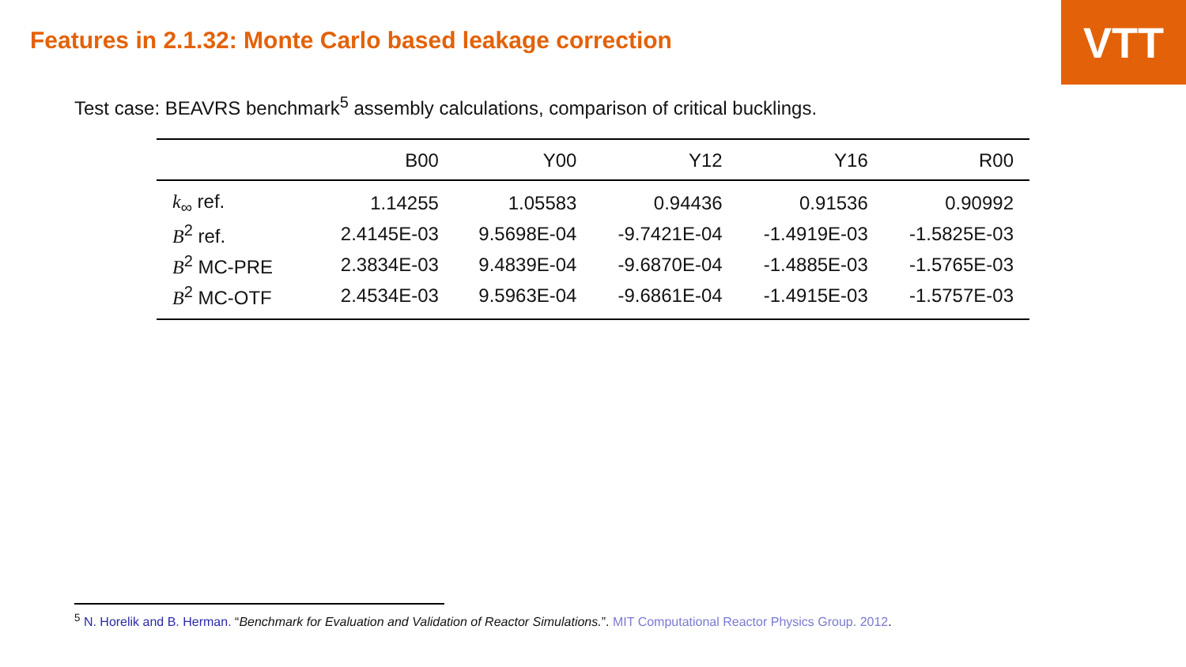VTT
Features in 2.1.32: Monte Carlo based leakage correction
Test case: BEAVRS benchmark<sup>5</sup> assembly calculations, comparison of critical bucklings.
| | B00 | Y00 | Y12 | Y16 | R00 |
| --- | --- | --- | --- | --- | --- |
| k<sub>∞</sub> ref. | 1.14255 | 1.05583 | 0.94436 | 0.91536 | 0.90992 |
| B<sup>2</sup> ref. | 2.4145E-03 | 9.5698E-04 | -9.7421E-04 | -1.4919E-03 | -1.5825E-03 |
| B<sup>2</sup> MC-PRE | 2.3834E-03 | 9.4839E-04 | -9.6870E-04 | -1.4885E-03 | -1.5765E-03 |
| B<sup>2</sup> MC-OTF | 2.4534E-03 | 9.5963E-04 | -9.6861E-04 | -1.4915E-03 | -1.5757E-03 |
<sup>5</sup> N. Horelik and B. Herman. “Benchmark for Evaluation and Validation of Reactor Simulations.”. MIT Computational Reactor Physics Group. 2012.